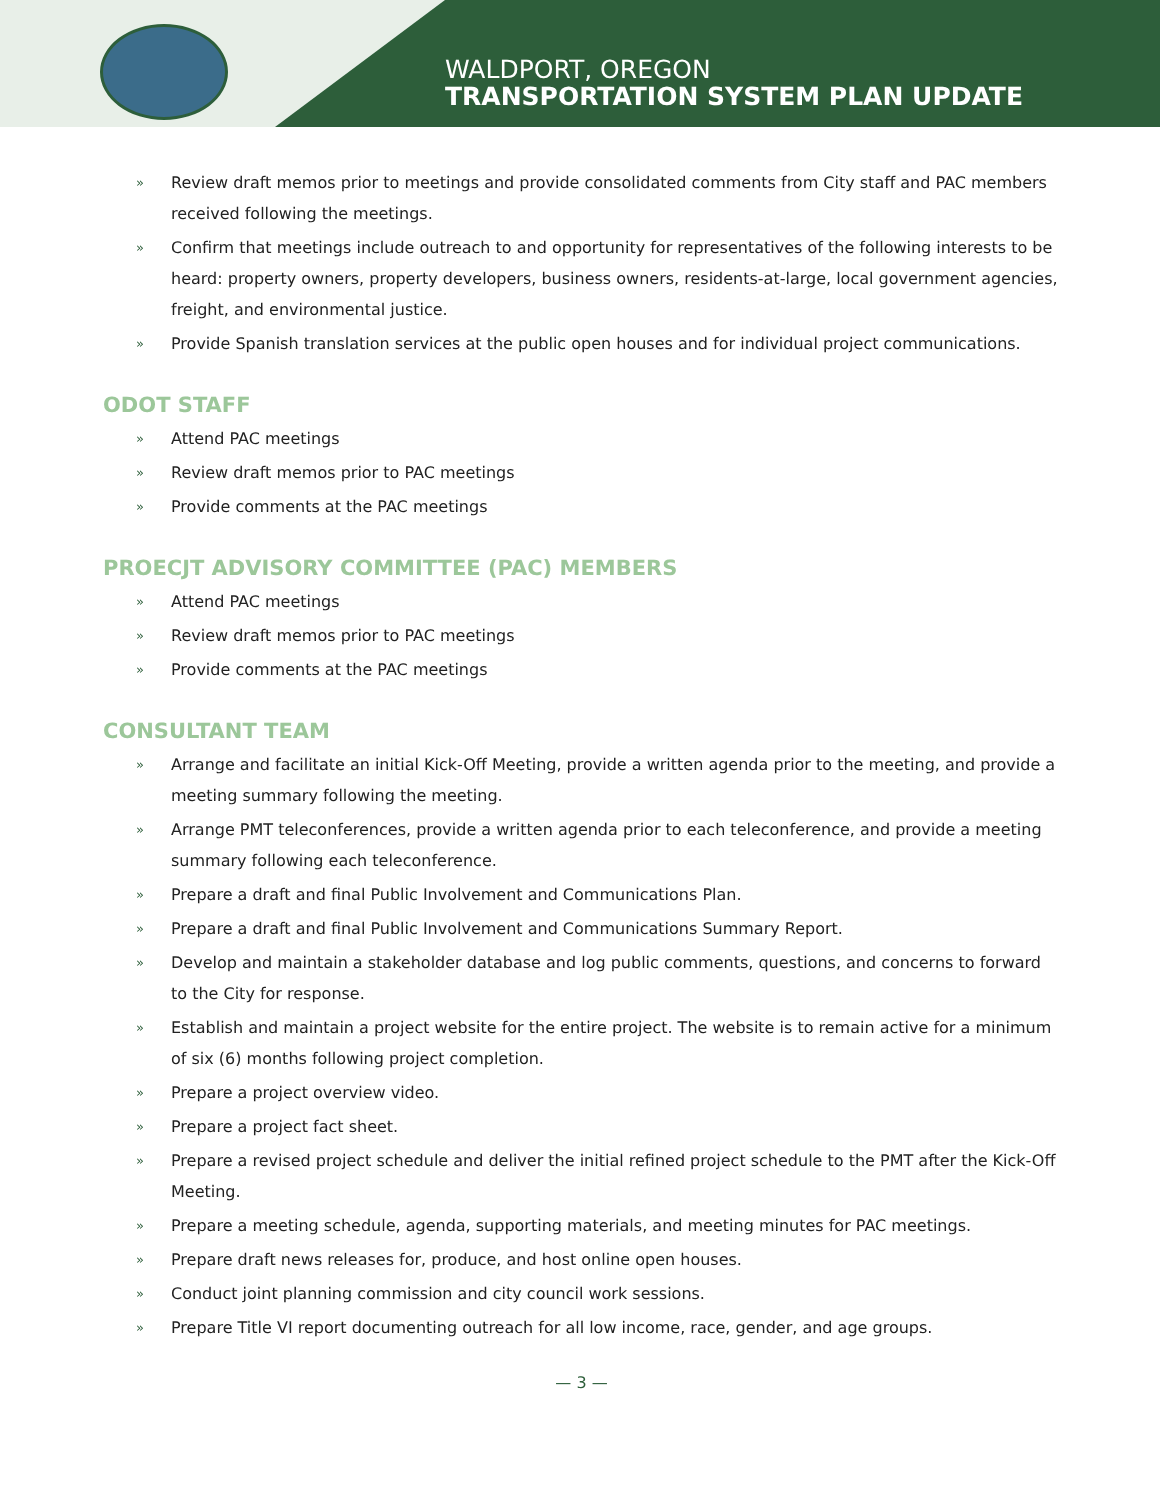WALDPORT, OREGON
TRANSPORTATION SYSTEM PLAN UPDATE
» Review draft memos prior to meetings and provide consolidated comments from City staff and PAC members received following the meetings.
» Confirm that meetings include outreach to and opportunity for representatives of the following interests to be heard: property owners, property developers, business owners, residents-at-large, local government agencies, freight, and environmental justice.
» Provide Spanish translation services at the public open houses and for individual project communications.
ODOT STAFF
» Attend PAC meetings
» Review draft memos prior to PAC meetings
» Provide comments at the PAC meetings
PROECJT ADVISORY COMMITTEE (PAC) MEMBERS
» Attend PAC meetings
» Review draft memos prior to PAC meetings
» Provide comments at the PAC meetings
CONSULTANT TEAM
» Arrange and facilitate an initial Kick-Off Meeting, provide a written agenda prior to the meeting, and provide a meeting summary following the meeting.
» Arrange PMT teleconferences, provide a written agenda prior to each teleconference, and provide a meeting summary following each teleconference.
» Prepare a draft and final Public Involvement and Communications Plan.
» Prepare a draft and final Public Involvement and Communications Summary Report.
» Develop and maintain a stakeholder database and log public comments, questions, and concerns to forward to the City for response.
» Establish and maintain a project website for the entire project. The website is to remain active for a minimum of six (6) months following project completion.
» Prepare a project overview video.
» Prepare a project fact sheet.
» Prepare a revised project schedule and deliver the initial refined project schedule to the PMT after the Kick-Off Meeting.
» Prepare a meeting schedule, agenda, supporting materials, and meeting minutes for PAC meetings.
» Prepare draft news releases for, produce, and host online open houses.
» Conduct joint planning commission and city council work sessions.
» Prepare Title VI report documenting outreach for all low income, race, gender, and age groups.
— 3 —